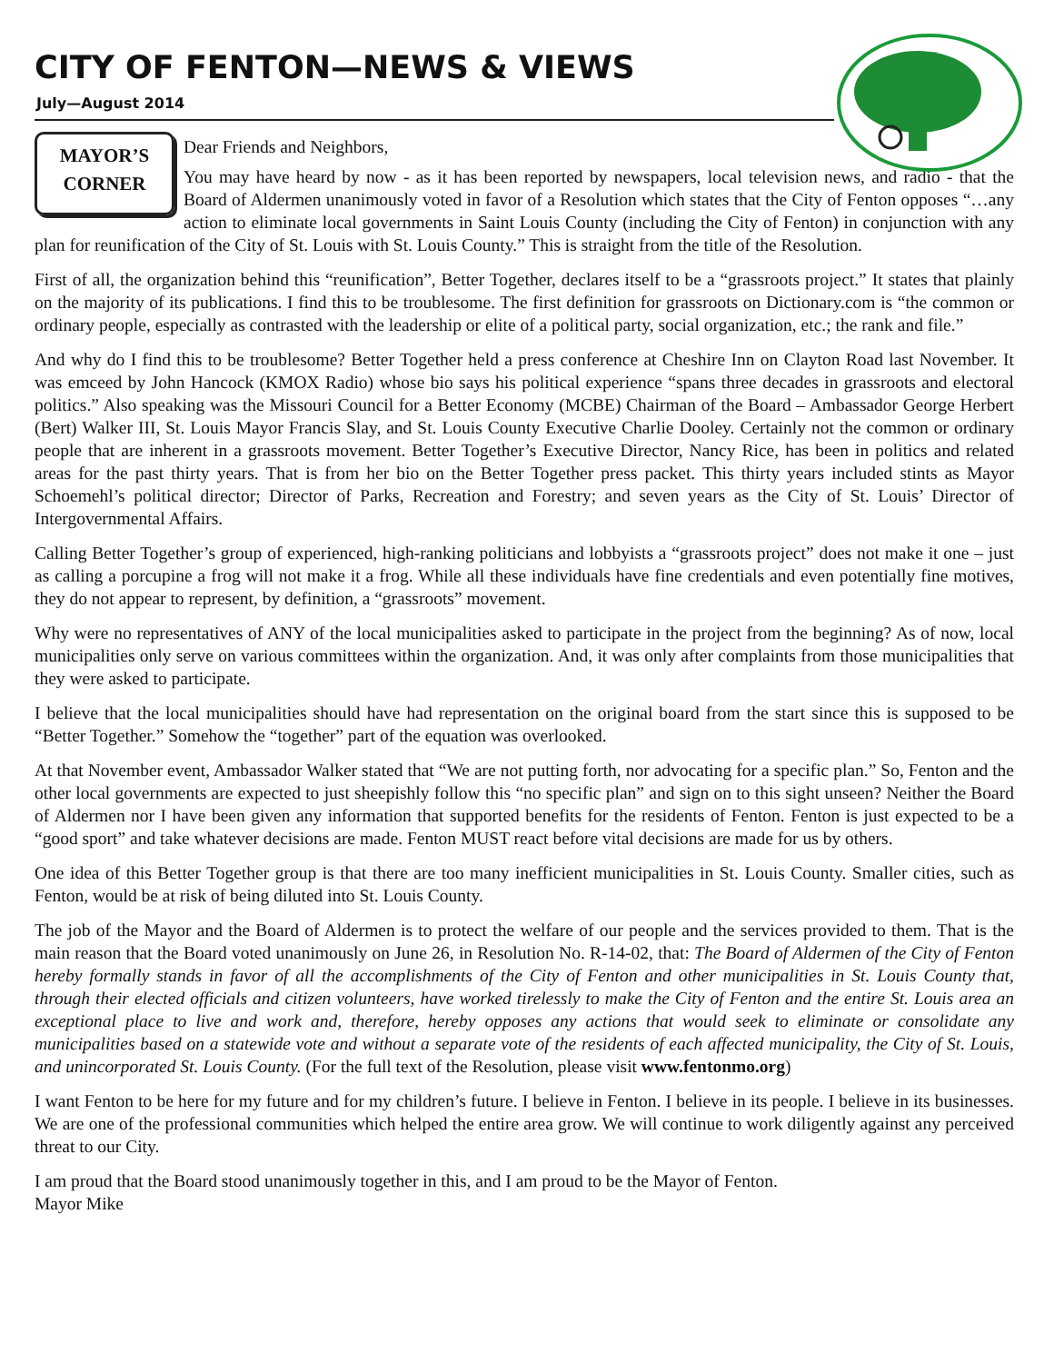CITY OF FENTON—NEWS & VIEWS
July—August 2014
MAYOR’S
CORNER
Dear Friends and Neighbors,
You may have heard by now - as it has been reported by newspapers, local television news, and radio - that the Board of Aldermen unanimously voted in favor of a Resolution which states that the City of Fenton opposes “…any action to eliminate local governments in Saint Louis County (including the City of Fenton) in conjunction with any plan for reunification of the City of St. Louis with St. Louis County.” This is straight from the title of the Resolution.
First of all, the organization behind this “reunification”, Better Together, declares itself to be a “grassroots project.” It states that plainly on the majority of its publications. I find this to be troublesome. The first definition for grassroots on Dictionary.com is “the common or ordinary people, especially as contrasted with the leadership or elite of a political party, social organization, etc.; the rank and file.”
And why do I find this to be troublesome? Better Together held a press conference at Cheshire Inn on Clayton Road last November. It was emceed by John Hancock (KMOX Radio) whose bio says his political experience “spans three decades in grassroots and electoral politics.” Also speaking was the Missouri Council for a Better Economy (MCBE) Chairman of the Board – Ambassador George Herbert (Bert) Walker III, St. Louis Mayor Francis Slay, and St. Louis County Executive Charlie Dooley. Certainly not the common or ordinary people that are inherent in a grassroots movement. Better Together’s Executive Director, Nancy Rice, has been in politics and related areas for the past thirty years. That is from her bio on the Better Together press packet. This thirty years included stints as Mayor Schoemehl’s political director; Director of Parks, Recreation and Forestry; and seven years as the City of St. Louis’ Director of Intergovernmental Affairs.
Calling Better Together’s group of experienced, high-ranking politicians and lobbyists a “grassroots project” does not make it one – just as calling a porcupine a frog will not make it a frog. While all these individuals have fine credentials and even potentially fine motives, they do not appear to represent, by definition, a “grassroots” movement.
Why were no representatives of ANY of the local municipalities asked to participate in the project from the beginning? As of now, local municipalities only serve on various committees within the organization. And, it was only after complaints from those municipalities that they were asked to participate.
I believe that the local municipalities should have had representation on the original board from the start since this is supposed to be “Better Together.” Somehow the “together” part of the equation was overlooked.
At that November event, Ambassador Walker stated that “We are not putting forth, nor advocating for a specific plan.” So, Fenton and the other local governments are expected to just sheepishly follow this “no specific plan” and sign on to this sight unseen? Neither the Board of Aldermen nor I have been given any information that supported benefits for the residents of Fenton. Fenton is just expected to be a “good sport” and take whatever decisions are made. Fenton MUST react before vital decisions are made for us by others.
One idea of this Better Together group is that there are too many inefficient municipalities in St. Louis County. Smaller cities, such as Fenton, would be at risk of being diluted into St. Louis County.
The job of the Mayor and the Board of Aldermen is to protect the welfare of our people and the services provided to them. That is the main reason that the Board voted unanimously on June 26, in Resolution No. R-14-02, that: The Board of Aldermen of the City of Fenton hereby formally stands in favor of all the accomplishments of the City of Fenton and other municipalities in St. Louis County that, through their elected officials and citizen volunteers, have worked tirelessly to make the City of Fenton and the entire St. Louis area an exceptional place to live and work and, therefore, hereby opposes any actions that would seek to eliminate or consolidate any municipalities based on a statewide vote and without a separate vote of the residents of each affected municipality, the City of St. Louis, and unincorporated St. Louis County. (For the full text of the Resolution, please visit www.fentonmo.org)
I want Fenton to be here for my future and for my children’s future. I believe in Fenton. I believe in its people. I believe in its businesses. We are one of the professional communities which helped the entire area grow. We will continue to work diligently against any perceived threat to our City.
I am proud that the Board stood unanimously together in this, and I am proud to be the Mayor of Fenton.
Mayor Mike